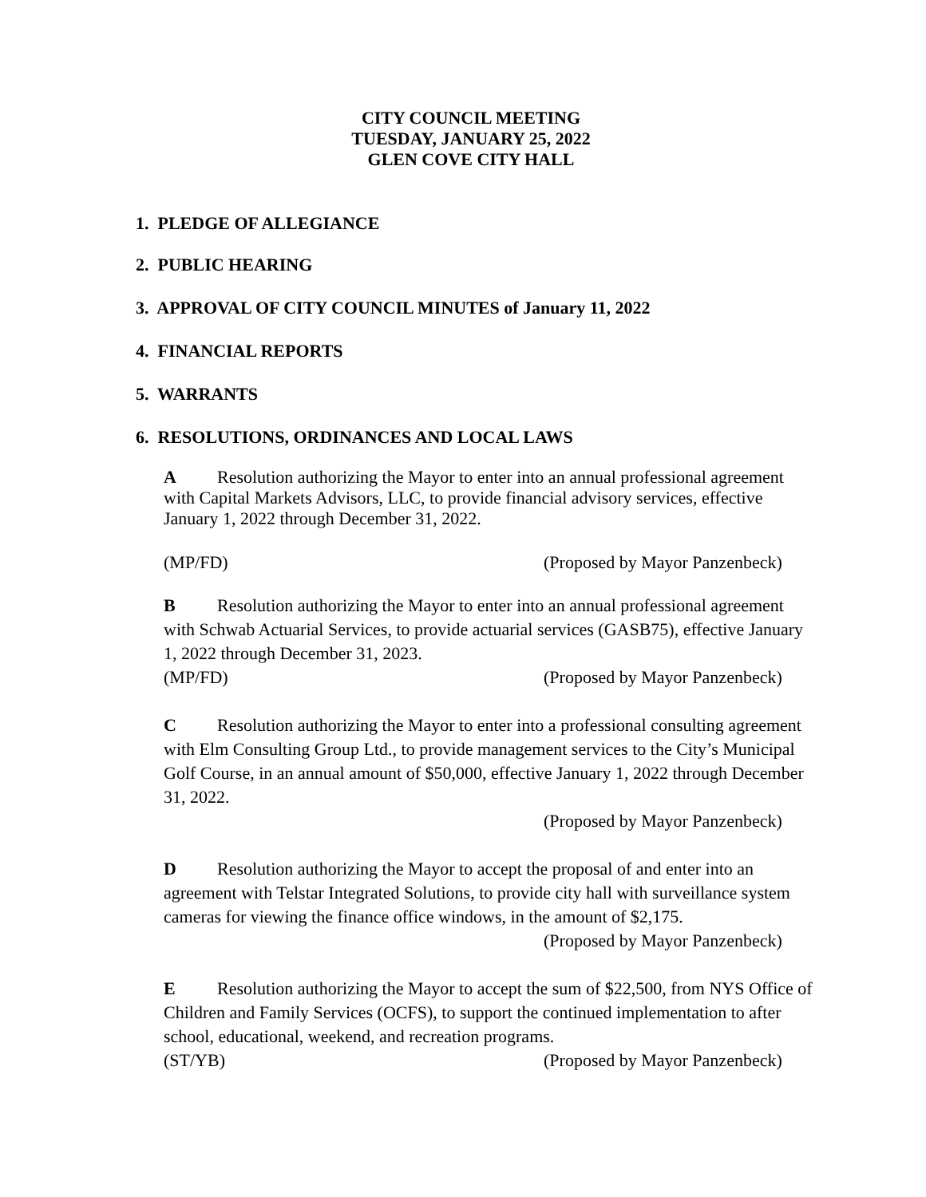CITY COUNCIL MEETING
TUESDAY, JANUARY 25, 2022
GLEN COVE CITY HALL
1. PLEDGE OF ALLEGIANCE
2. PUBLIC HEARING
3. APPROVAL OF CITY COUNCIL MINUTES of January 11, 2022
4. FINANCIAL REPORTS
5. WARRANTS
6. RESOLUTIONS, ORDINANCES AND LOCAL LAWS
A Resolution authorizing the Mayor to enter into an annual professional agreement with Capital Markets Advisors, LLC, to provide financial advisory services, effective January 1, 2022 through December 31, 2022.
(MP/FD) (Proposed by Mayor Panzenbeck)
B Resolution authorizing the Mayor to enter into an annual professional agreement with Schwab Actuarial Services, to provide actuarial services (GASB75), effective January 1, 2022 through December 31, 2023.
(MP/FD) (Proposed by Mayor Panzenbeck)
C Resolution authorizing the Mayor to enter into a professional consulting agreement with Elm Consulting Group Ltd., to provide management services to the City’s Municipal Golf Course, in an annual amount of $50,000, effective January 1, 2022 through December 31, 2022.
(Proposed by Mayor Panzenbeck)
D Resolution authorizing the Mayor to accept the proposal of and enter into an agreement with Telstar Integrated Solutions, to provide city hall with surveillance system cameras for viewing the finance office windows, in the amount of $2,175.
(Proposed by Mayor Panzenbeck)
E Resolution authorizing the Mayor to accept the sum of $22,500, from NYS Office of Children and Family Services (OCFS), to support the continued implementation to after school, educational, weekend, and recreation programs.
(ST/YB) (Proposed by Mayor Panzenbeck)